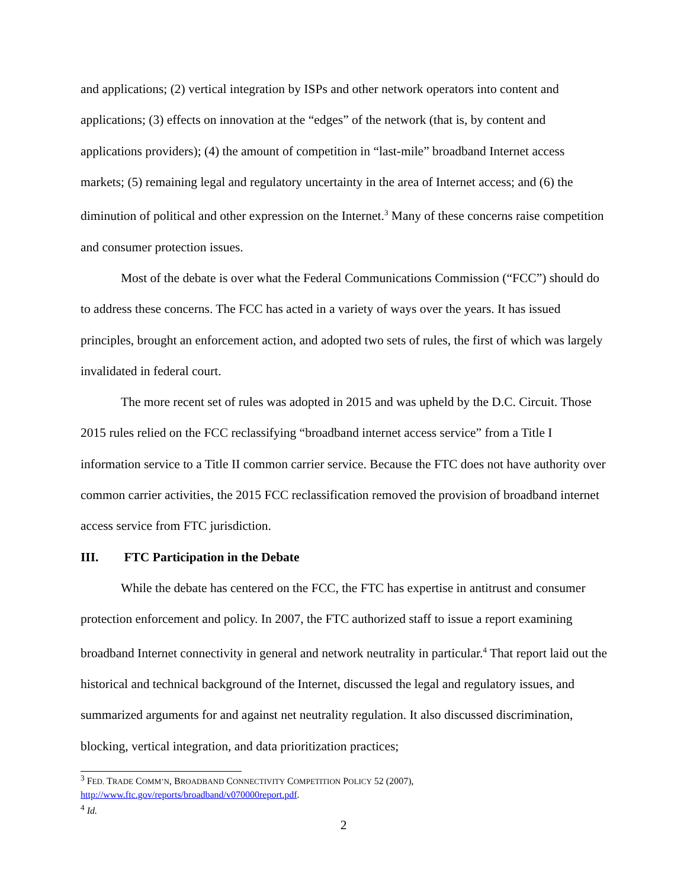and applications; (2) vertical integration by ISPs and other network operators into content and applications; (3) effects on innovation at the “edges” of the network (that is, by content and applications providers); (4) the amount of competition in “last-mile” broadband Internet access markets; (5) remaining legal and regulatory uncertainty in the area of Internet access; and (6) the diminution of political and other expression on the Internet.<sup>3</sup> Many of these concerns raise competition and consumer protection issues.
Most of the debate is over what the Federal Communications Commission (“FCC”) should do to address these concerns. The FCC has acted in a variety of ways over the years. It has issued principles, brought an enforcement action, and adopted two sets of rules, the first of which was largely invalidated in federal court.
The more recent set of rules was adopted in 2015 and was upheld by the D.C. Circuit. Those 2015 rules relied on the FCC reclassifying “broadband internet access service” from a Title I information service to a Title II common carrier service. Because the FTC does not have authority over common carrier activities, the 2015 FCC reclassification removed the provision of broadband internet access service from FTC jurisdiction.
III. FTC Participation in the Debate
While the debate has centered on the FCC, the FTC has expertise in antitrust and consumer protection enforcement and policy. In 2007, the FTC authorized staff to issue a report examining broadband Internet connectivity in general and network neutrality in particular.<sup>4</sup> That report laid out the historical and technical background of the Internet, discussed the legal and regulatory issues, and summarized arguments for and against net neutrality regulation. It also discussed discrimination, blocking, vertical integration, and data prioritization practices;
<sup>3</sup> FED. TRADE COMM’N, BROADBAND CONNECTIVITY COMPETITION POLICY 52 (2007), http://www.ftc.gov/reports/broadband/v070000report.pdf.
<sup>4</sup> Id.
2